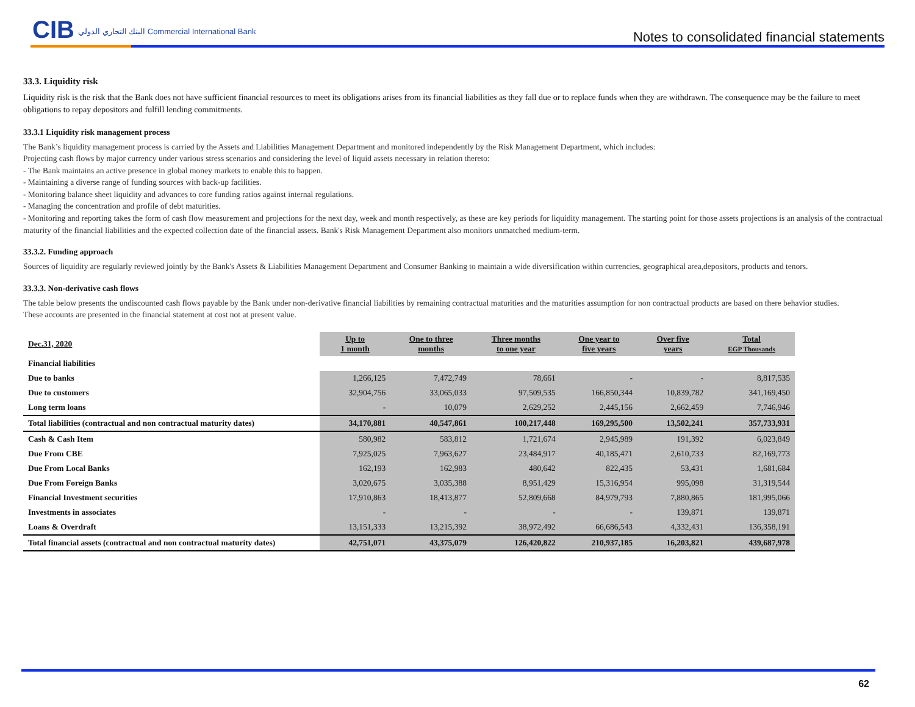CIB البنك التجاري الدولي Commercial International Bank
Notes to consolidated financial statements
33.3. Liquidity risk
Liquidity risk is the risk that the Bank does not have sufficient financial resources to meet its obligations arises from its financial liabilities as they fall due or to replace funds when they are withdrawn. The consequence may be the failure to meet obligations to repay depositors and fulfill lending commitments.
33.3.1 Liquidity risk management process
The Bank’s liquidity management process is carried by the Assets and Liabilities Management Department and monitored independently by the Risk Management Department, which includes:
Projecting cash flows by major currency under various stress scenarios and considering the level of liquid assets necessary in relation thereto:
- The Bank maintains an active presence in global money markets to enable this to happen.
- Maintaining a diverse range of funding sources with back-up facilities.
- Monitoring balance sheet liquidity and advances to core funding ratios against internal regulations.
- Managing the concentration and profile of debt maturities.
- Monitoring and reporting takes the form of cash flow measurement and projections for the next day, week and month respectively, as these are key periods for liquidity management. The starting point for those assets projections is an analysis of the contractual maturity of the financial liabilities and the expected collection date of the financial assets. Bank's Risk Management Department also monitors unmatched medium-term.
33.3.2. Funding approach
Sources of liquidity are regularly reviewed jointly by the Bank's Assets & Liabilities Management Department and Consumer Banking to maintain a wide diversification within currencies, geographical area,depositors, products and tenors.
33.3.3. Non-derivative cash flows
The table below presents the undiscounted cash flows payable by the Bank under non-derivative financial liabilities by remaining contractual maturities and the maturities assumption for non contractual products are based on there behavior studies.
These accounts are presented in the financial statement at cost not at present value.
| Dec.31, 2020 | Up to 1 month | One to three months | Three months to one year | One year to five years | Over five years | Total EGP Thousands |
| --- | --- | --- | --- | --- | --- | --- |
| Financial liabilities | | | | | | |
| Due to banks | 1,266,125 | 7,472,749 | 78,661 | - | - | 8,817,535 |
| Due to customers | 32,904,756 | 33,065,033 | 97,509,535 | 166,850,344 | 10,839,782 | 341,169,450 |
| Long term loans | - | 10,079 | 2,629,252 | 2,445,156 | 2,662,459 | 7,746,946 |
| Total liabilities (contractual and non contractual maturity dates) | 34,170,881 | 40,547,861 | 100,217,448 | 169,295,500 | 13,502,241 | 357,733,931 |
| Cash & Cash Item | 580,982 | 583,812 | 1,721,674 | 2,945,989 | 191,392 | 6,023,849 |
| Due From CBE | 7,925,025 | 7,963,627 | 23,484,917 | 40,185,471 | 2,610,733 | 82,169,773 |
| Due From Local Banks | 162,193 | 162,983 | 480,642 | 822,435 | 53,431 | 1,681,684 |
| Due From Foreign Banks | 3,020,675 | 3,035,388 | 8,951,429 | 15,316,954 | 995,098 | 31,319,544 |
| Financial Investment securities | 17,910,863 | 18,413,877 | 52,809,668 | 84,979,793 | 7,880,865 | 181,995,066 |
| Investments in associates | - | - | - | - | 139,871 | 139,871 |
| Loans & Overdraft | 13,151,333 | 13,215,392 | 38,972,492 | 66,686,543 | 4,332,431 | 136,358,191 |
| Total financial assets (contractual and non contractual maturity dates) | 42,751,071 | 43,375,079 | 126,420,822 | 210,937,185 | 16,203,821 | 439,687,978 |
62